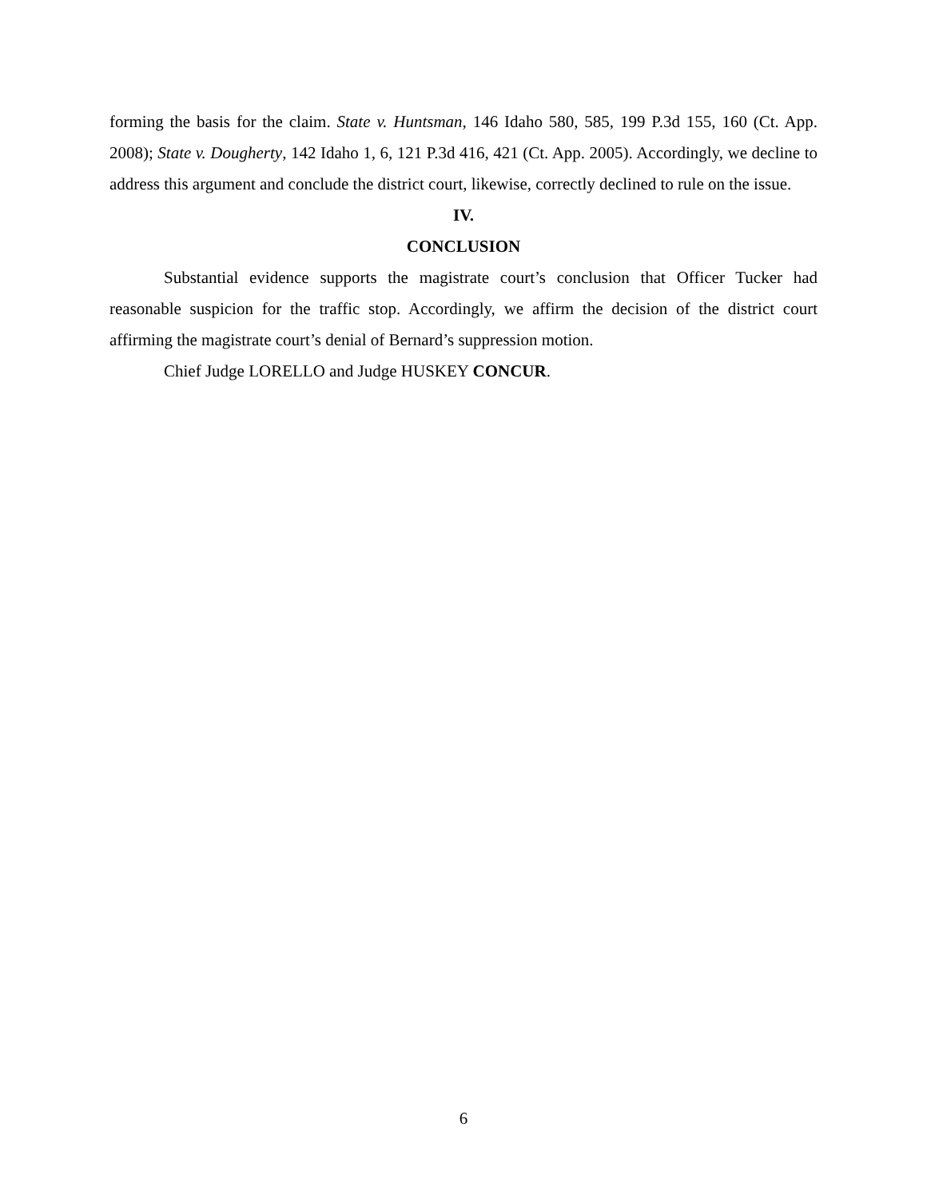forming the basis for the claim. State v. Huntsman, 146 Idaho 580, 585, 199 P.3d 155, 160 (Ct. App. 2008); State v. Dougherty, 142 Idaho 1, 6, 121 P.3d 416, 421 (Ct. App. 2005). Accordingly, we decline to address this argument and conclude the district court, likewise, correctly declined to rule on the issue.
IV.
CONCLUSION
Substantial evidence supports the magistrate court’s conclusion that Officer Tucker had reasonable suspicion for the traffic stop. Accordingly, we affirm the decision of the district court affirming the magistrate court’s denial of Bernard’s suppression motion.
Chief Judge LORELLO and Judge HUSKEY CONCUR.
6